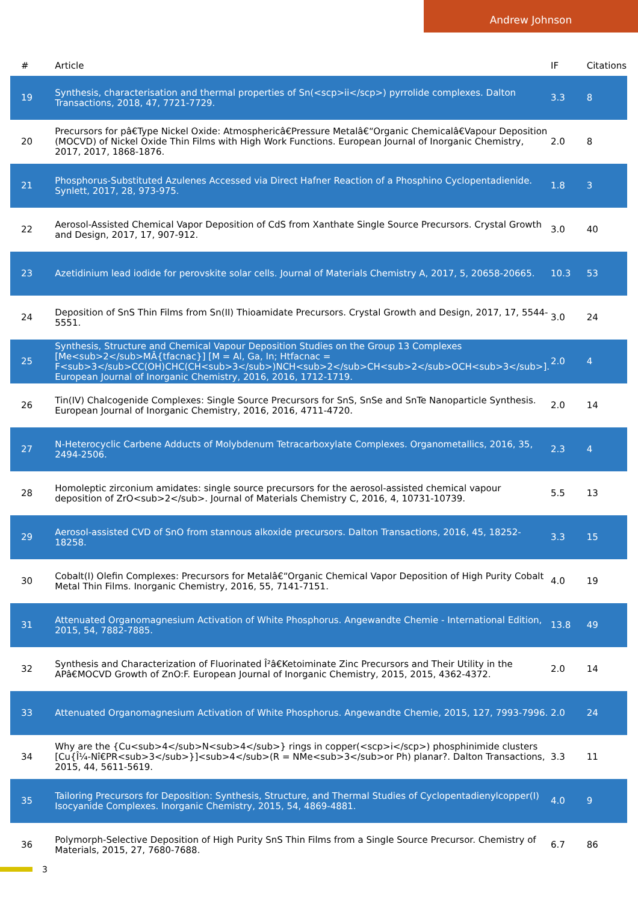Andrew Johnson
| # | Article | IF | Citations |
| --- | --- | --- | --- |
| 19 | Synthesis, characterisation and thermal properties of Sn(<scp>ii</scp>) pyrrolide complexes. Dalton Transactions, 2018, 47, 7721-7729. | 3.3 | 8 |
| 20 | Precursors for pâ€Type Nickel Oxide: Atmosphericâ€Pressure Metalâ€“Organic Chemicalâ€Vapour Deposition (MOCVD) of Nickel Oxide Thin Films with High Work Functions. European Journal of Inorganic Chemistry, 2017, 2017, 1868-1876. | 2.0 | 8 |
| 21 | Phosphorus-Substituted Azulenes Accessed via Direct Hafner Reaction of a Phosphino Cyclopentadienide. Synlett, 2017, 28, 973-975. | 1.8 | 3 |
| 22 | Aerosol-Assisted Chemical Vapor Deposition of CdS from Xanthate Single Source Precursors. Crystal Growth and Design, 2017, 17, 907-912. | 3.0 | 40 |
| 23 | Azetidinium lead iodide for perovskite solar cells. Journal of Materials Chemistry A, 2017, 5, 20658-20665. | 10.3 | 53 |
| 24 | Deposition of SnS Thin Films from Sn(II) Thioamidate Precursors. Crystal Growth and Design, 2017, 17, 5544-5551. | 3.0 | 24 |
| 25 | Synthesis, Structure and Chemical Vapour Deposition Studies on the Group 13 Complexes [Me<sub>2</sub>MÂ{tfacnac}] [M = Al, Ga, In; Htfacnac = F<sub>3</sub>CC(OH)CHC(CH<sub>3</sub>)NCH<sub>2</sub>CH<sub>2</sub>OCH<sub>3</sub>]. European Journal of Inorganic Chemistry, 2016, 2016, 1712-1719. | 2.0 | 4 |
| 26 | Tin(IV) Chalcogenide Complexes: Single Source Precursors for SnS, SnSe and SnTe Nanoparticle Synthesis. European Journal of Inorganic Chemistry, 2016, 2016, 4711-4720. | 2.0 | 14 |
| 27 | N-Heterocyclic Carbene Adducts of Molybdenum Tetracarboxylate Complexes. Organometallics, 2016, 35, 2494-2506. | 2.3 | 4 |
| 28 | Homoleptic zirconium amidates: single source precursors for the aerosol-assisted chemical vapour deposition of ZrO<sub>2</sub>. Journal of Materials Chemistry C, 2016, 4, 10731-10739. | 5.5 | 13 |
| 29 | Aerosol-assisted CVD of SnO from stannous alkoxide precursors. Dalton Transactions, 2016, 45, 18252-18258. | 3.3 | 15 |
| 30 | Cobalt(I) Olefin Complexes: Precursors for Metalâ€“Organic Chemical Vapor Deposition of High Purity Cobalt Metal Thin Films. Inorganic Chemistry, 2016, 55, 7141-7151. | 4.0 | 19 |
| 31 | Attenuated Organomagnesium Activation of White Phosphorus. Angewandte Chemie - International Edition, 2015, 54, 7882-7885. | 13.8 | 49 |
| 32 | Synthesis and Characterization of Fluorinated Î²â€Ketoiminate Zinc Precursors and Their Utility in the APâ€MOCVD Growth of ZnO:F. European Journal of Inorganic Chemistry, 2015, 2015, 4362-4372. | 2.0 | 14 |
| 33 | Attenuated Organomagnesium Activation of White Phosphorus. Angewandte Chemie, 2015, 127, 7993-7996. | 2.0 | 24 |
| 34 | Why are the {Cu<sub>4</sub>N<sub>4</sub>} rings in copper(<scp>i</scp>) phosphinimide clusters [Cu{Î¼-Nî€PR<sub>3</sub>}]<sub>4</sub>(R = NMe<sub>3</sub>or Ph) planar?. Dalton Transactions, 2015, 44, 5611-5619. | 3.3 | 11 |
| 35 | Tailoring Precursors for Deposition: Synthesis, Structure, and Thermal Studies of Cyclopentadienylcopper(I) Isocyanide Complexes. Inorganic Chemistry, 2015, 54, 4869-4881. | 4.0 | 9 |
| 36 | Polymorph-Selective Deposition of High Purity SnS Thin Films from a Single Source Precursor. Chemistry of Materials, 2015, 27, 7680-7688. | 6.7 | 86 |
3